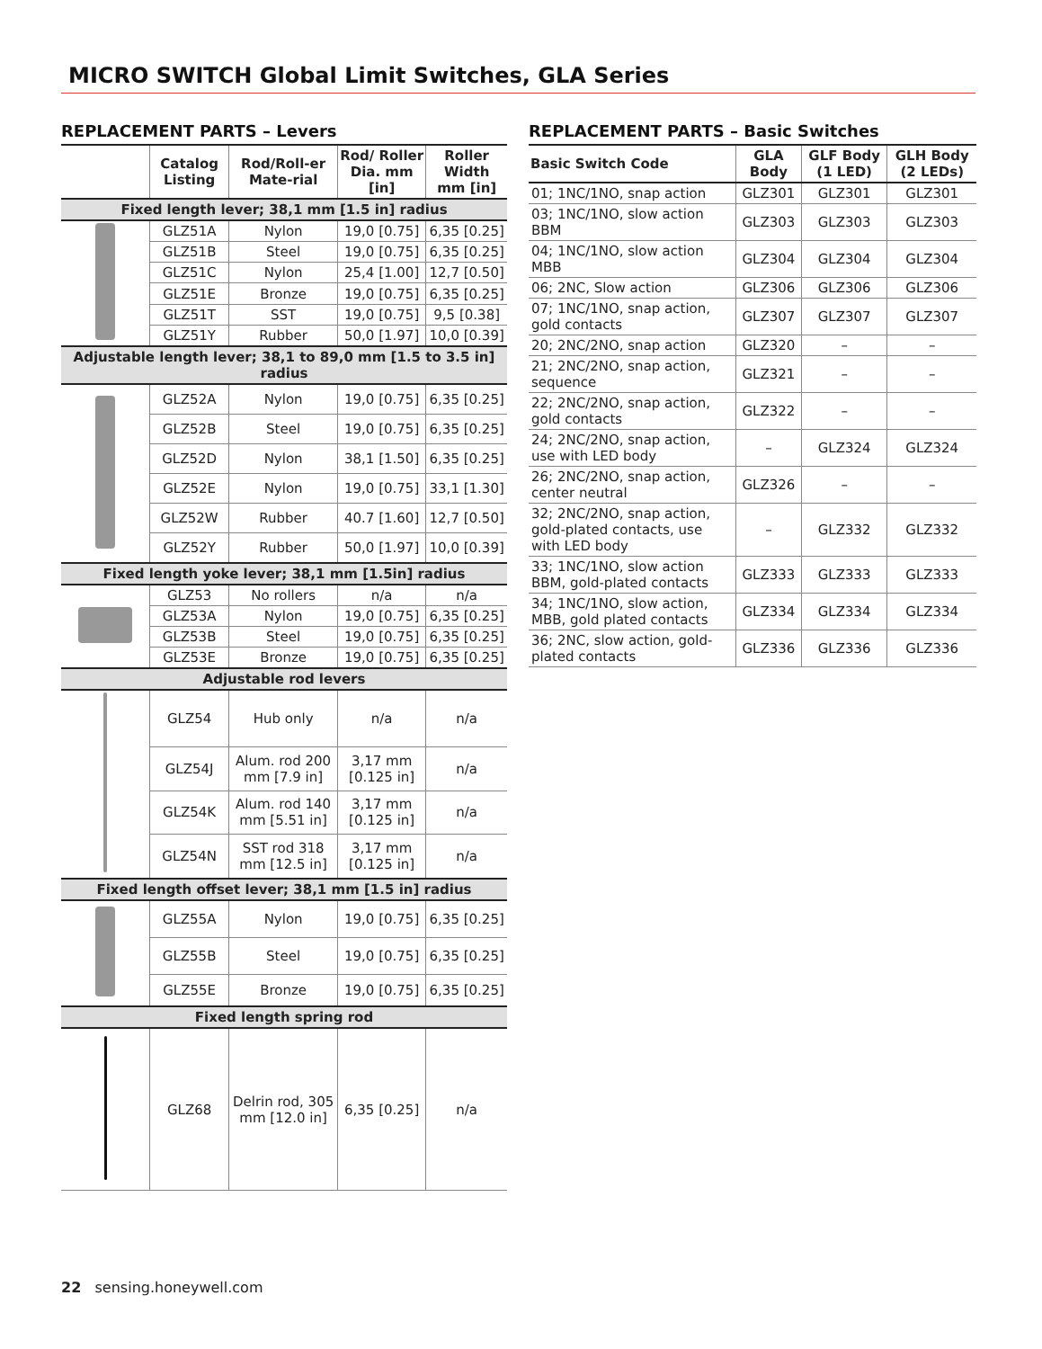MICRO SWITCH Global Limit Switches, GLA Series
REPLACEMENT PARTS – Levers
| | Catalog Listing | Rod/Roll-er Mate-rial | Rod/ Roller Dia. mm [in] | Roller Width mm [in] |
| --- | --- | --- | --- | --- |
| Fixed length lever; 38,1 mm [1.5 in] radius | | | | |
| | GLZ51A | Nylon | 19,0 [0.75] | 6,35 [0.25] |
| | GLZ51B | Steel | 19,0 [0.75] | 6,35 [0.25] |
| | GLZ51C | Nylon | 25,4 [1.00] | 12,7 [0.50] |
| | GLZ51E | Bronze | 19,0 [0.75] | 6,35 [0.25] |
| | GLZ51T | SST | 19,0 [0.75] | 9,5 [0.38] |
| | GLZ51Y | Rubber | 50,0 [1.97] | 10,0 [0.39] |
| Adjustable length lever; 38,1 to 89,0 mm [1.5 to 3.5 in] radius | | | | |
| | GLZ52A | Nylon | 19,0 [0.75] | 6,35 [0.25] |
| | GLZ52B | Steel | 19,0 [0.75] | 6,35 [0.25] |
| | GLZ52D | Nylon | 38,1 [1.50] | 6,35 [0.25] |
| | GLZ52E | Nylon | 19,0 [0.75] | 33,1 [1.30] |
| | GLZ52W | Rubber | 40.7 [1.60] | 12,7 [0.50] |
| | GLZ52Y | Rubber | 50,0 [1.97] | 10,0 [0.39] |
| Fixed length yoke lever; 38,1 mm [1.5in] radius | | | | |
| | GLZ53 | No rollers | n/a | n/a |
| | GLZ53A | Nylon | 19,0 [0.75] | 6,35 [0.25] |
| | GLZ53B | Steel | 19,0 [0.75] | 6,35 [0.25] |
| | GLZ53E | Bronze | 19,0 [0.75] | 6,35 [0.25] |
| Adjustable rod levers | | | | |
| | GLZ54 | Hub only | n/a | n/a |
| | GLZ54J | Alum. rod 200 mm [7.9 in] | 3,17 mm [0.125 in] | n/a |
| | GLZ54K | Alum. rod 140 mm [5.51 in] | 3,17 mm [0.125 in] | n/a |
| | GLZ54N | SST rod 318 mm [12.5 in] | 3,17 mm [0.125 in] | n/a |
| Fixed length offset lever; 38,1 mm [1.5 in] radius | | | | |
| | GLZ55A | Nylon | 19,0 [0.75] | 6,35 [0.25] |
| | GLZ55B | Steel | 19,0 [0.75] | 6,35 [0.25] |
| | GLZ55E | Bronze | 19,0 [0.75] | 6,35 [0.25] |
| Fixed length spring rod | | | | |
| | GLZ68 | Delrin rod, 305 mm [12.0 in] | 6,35 [0.25] | n/a |
REPLACEMENT PARTS – Basic Switches
| Basic Switch Code | GLA Body | GLF Body (1 LED) | GLH Body (2 LEDs) |
| --- | --- | --- | --- |
| 01; 1NC/1NO, snap action | GLZ301 | GLZ301 | GLZ301 |
| 03; 1NC/1NO, slow action BBM | GLZ303 | GLZ303 | GLZ303 |
| 04; 1NC/1NO, slow action MBB | GLZ304 | GLZ304 | GLZ304 |
| 06; 2NC, Slow action | GLZ306 | GLZ306 | GLZ306 |
| 07; 1NC/1NO, snap action, gold contacts | GLZ307 | GLZ307 | GLZ307 |
| 20; 2NC/2NO, snap action | GLZ320 | – | – |
| 21; 2NC/2NO, snap action, sequence | GLZ321 | – | – |
| 22; 2NC/2NO, snap action, gold contacts | GLZ322 | – | – |
| 24; 2NC/2NO, snap action, use with LED body | – | GLZ324 | GLZ324 |
| 26; 2NC/2NO, snap action, center neutral | GLZ326 | – | – |
| 32; 2NC/2NO, snap action, gold-plated contacts, use with LED body | – | GLZ332 | GLZ332 |
| 33; 1NC/1NO, slow action BBM, gold-plated contacts | GLZ333 | GLZ333 | GLZ333 |
| 34; 1NC/1NO, slow action, MBB, gold plated contacts | GLZ334 | GLZ334 | GLZ334 |
| 36; 2NC, slow action, gold-plated contacts | GLZ336 | GLZ336 | GLZ336 |
22 sensing.honeywell.com